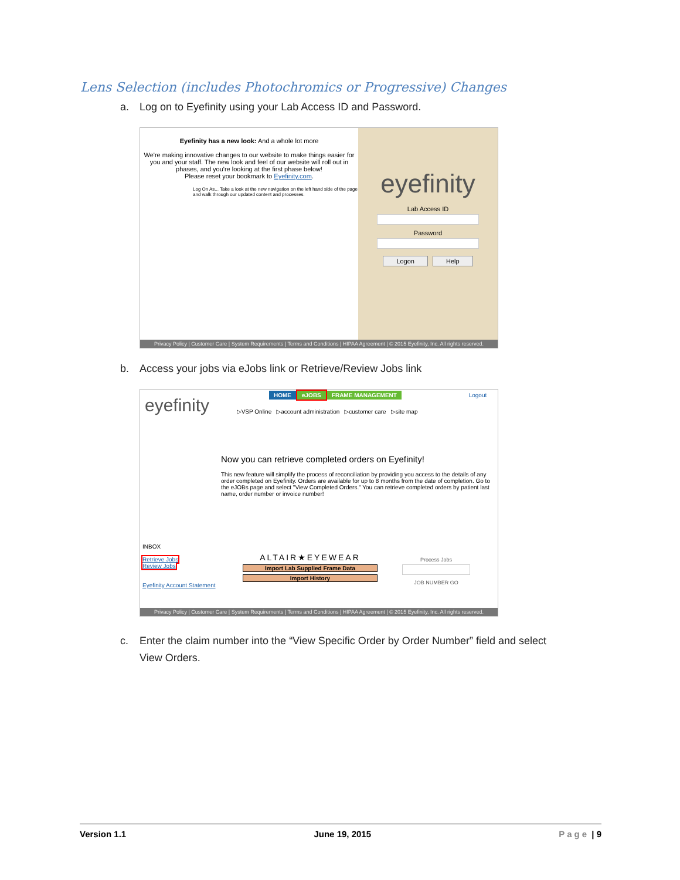Lens Selection (includes Photochromics or Progressive) Changes
a. Log on to Eyefinity using your Lab Access ID and Password.
Eyefinity has a new look: And a whole lot more
We're making innovative changes to our website to make things easier for you and your staff. The new look and feel of our website will roll out in phases, and you're looking at the first phase below!
Please reset your bookmark to Eyefinity.com.
Log On As... Take a look at the new navigation on the left hand side of the page and walk through our updated content and processes.
eyefinity
Lab Access ID
Password
Logon Help
Privacy Policy | Customer Care | System Requirements | Terms and Conditions | HIPAA Agreement | © 2015 Eyefinity, Inc. All rights reserved.
b. Access your jobs via eJobs link or Retrieve/Review Jobs link
eyefinity
HOME eJOBS FRAME MANAGEMENT Logout
▷VSP Online ▷account administration ▷customer care ▷site map
Now you can retrieve completed orders on Eyefinity!
This new feature will simplify the process of reconciliation by providing you access to the details of any order completed on Eyefinity. Orders are available for up to 8 months from the date of completion. Go to the eJOBs page and select "View Completed Orders." You can retrieve completed orders by patient last name, order number or invoice number!
INBOX
Retrieve Jobs
Review Jobs
Eyefinity Account Statement
ALTAIR★EYEWEAR
Import Lab Supplied Frame Data
Import History
Process Jobs
JOB NUMBER GO
Privacy Policy | Customer Care | System Requirements | Terms and Conditions | HIPAA Agreement | © 2015 Eyefinity, Inc. All rights reserved.
c. Enter the claim number into the “View Specific Order by Order Number” field and select
View Orders.
Version 1.1 June 19, 2015 Page | 9